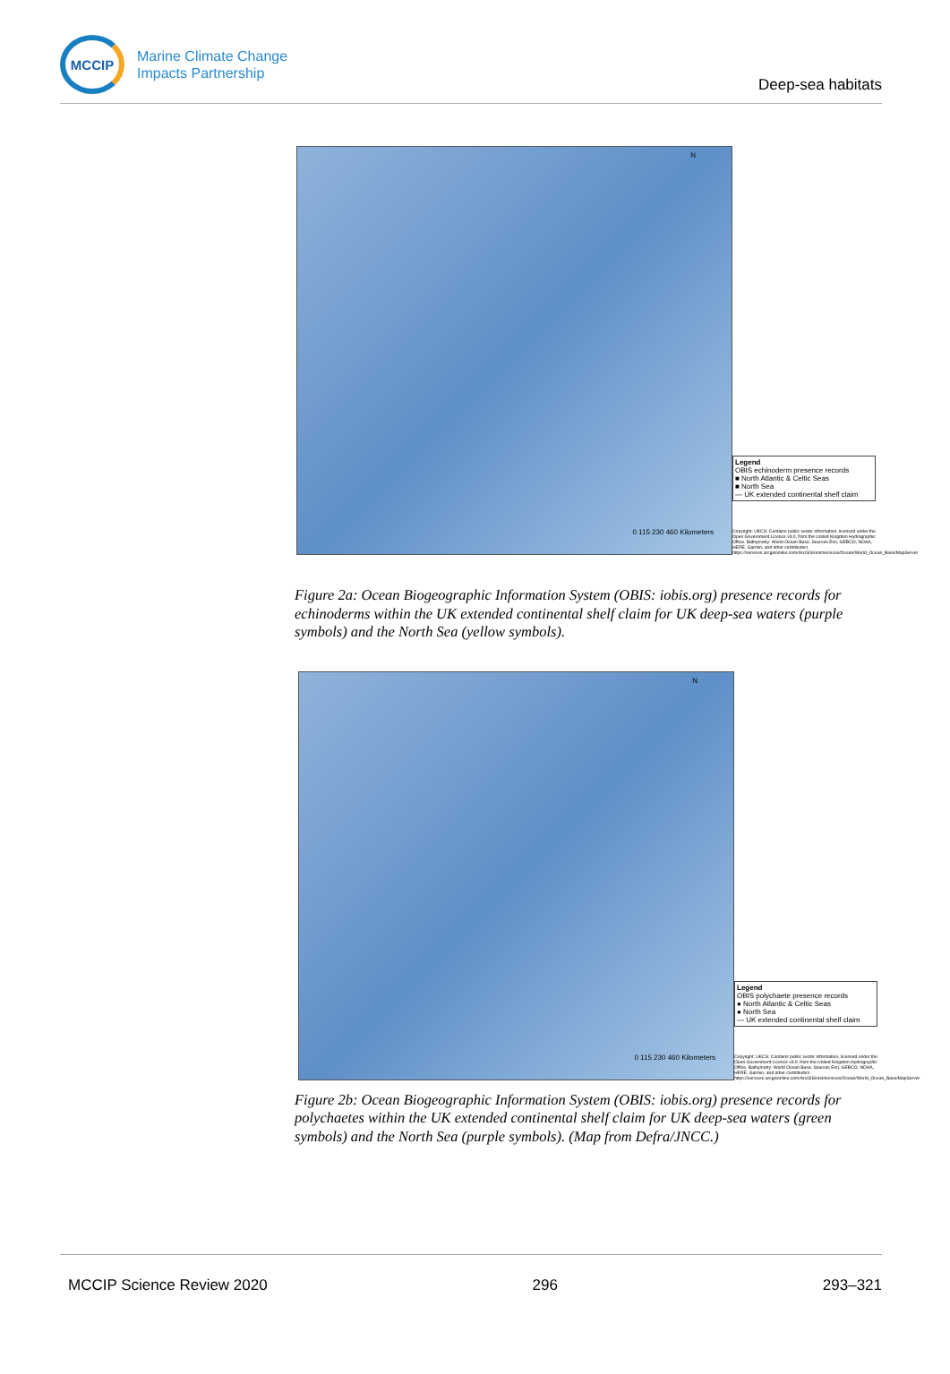MCCIP
Marine Climate Change
Impacts Partnership
Deep-sea habitats
N
0 115 230 460 Kilometers
Legend
OBIS echinoderm presence records
■ North Atlantic & Celtic Seas
■ North Sea
— UK extended continental shelf claim
Copyright: UKCS: Contains public sector information, licensed under the Open Government Licence v3.0, from the United Kingdom Hydrographic Office. Bathymetry: World Ocean Base. Sources Esri, GEBCO, NOAA, HERE, Garmin, and other contributors https://services.arcgisonline.com/ArcGIS/rest/services/Ocean/World_Ocean_Base/MapServer
Figure 2a: Ocean Biogeographic Information System (OBIS: iobis.org) presence records for echinoderms within the UK extended continental shelf claim for UK deep-sea waters (purple symbols) and the North Sea (yellow symbols).
N
0 115 230 460 Kilometers
Legend
OBIS polychaete presence records
● North Atlantic & Celtic Seas
● North Sea
— UK extended continental shelf claim
Copyright: UKCS: Contains public sector information, licensed under the Open Government Licence v3.0, from the United Kingdom Hydrographic Office. Bathymetry: World Ocean Base. Sources Esri, GEBCO, NOAA, HERE, Garmin, and other contributors https://services.arcgisonline.com/ArcGIS/rest/services/Ocean/World_Ocean_Base/MapServer
Figure 2b: Ocean Biogeographic Information System (OBIS: iobis.org) presence records for polychaetes within the UK extended continental shelf claim for UK deep-sea waters (green symbols) and the North Sea (purple symbols). (Map from Defra/JNCC.)
MCCIP Science Review 2020 296 293–321